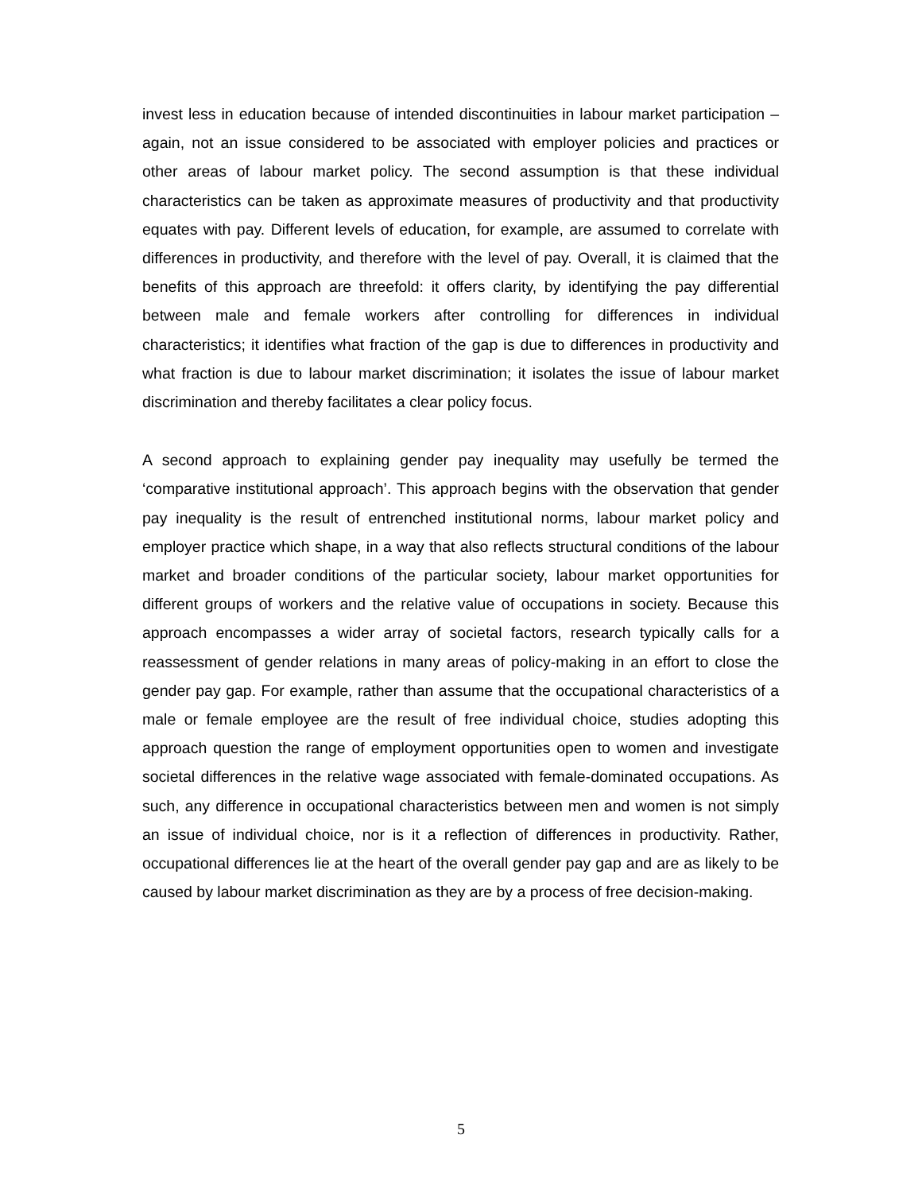invest less in education because of intended discontinuities in labour market participation – again, not an issue considered to be associated with employer policies and practices or other areas of labour market policy. The second assumption is that these individual characteristics can be taken as approximate measures of productivity and that productivity equates with pay. Different levels of education, for example, are assumed to correlate with differences in productivity, and therefore with the level of pay. Overall, it is claimed that the benefits of this approach are threefold: it offers clarity, by identifying the pay differential between male and female workers after controlling for differences in individual characteristics; it identifies what fraction of the gap is due to differences in productivity and what fraction is due to labour market discrimination; it isolates the issue of labour market discrimination and thereby facilitates a clear policy focus.
A second approach to explaining gender pay inequality may usefully be termed the ‘comparative institutional approach’. This approach begins with the observation that gender pay inequality is the result of entrenched institutional norms, labour market policy and employer practice which shape, in a way that also reflects structural conditions of the labour market and broader conditions of the particular society, labour market opportunities for different groups of workers and the relative value of occupations in society. Because this approach encompasses a wider array of societal factors, research typically calls for a reassessment of gender relations in many areas of policy-making in an effort to close the gender pay gap. For example, rather than assume that the occupational characteristics of a male or female employee are the result of free individual choice, studies adopting this approach question the range of employment opportunities open to women and investigate societal differences in the relative wage associated with female-dominated occupations. As such, any difference in occupational characteristics between men and women is not simply an issue of individual choice, nor is it a reflection of differences in productivity. Rather, occupational differences lie at the heart of the overall gender pay gap and are as likely to be caused by labour market discrimination as they are by a process of free decision-making.
5